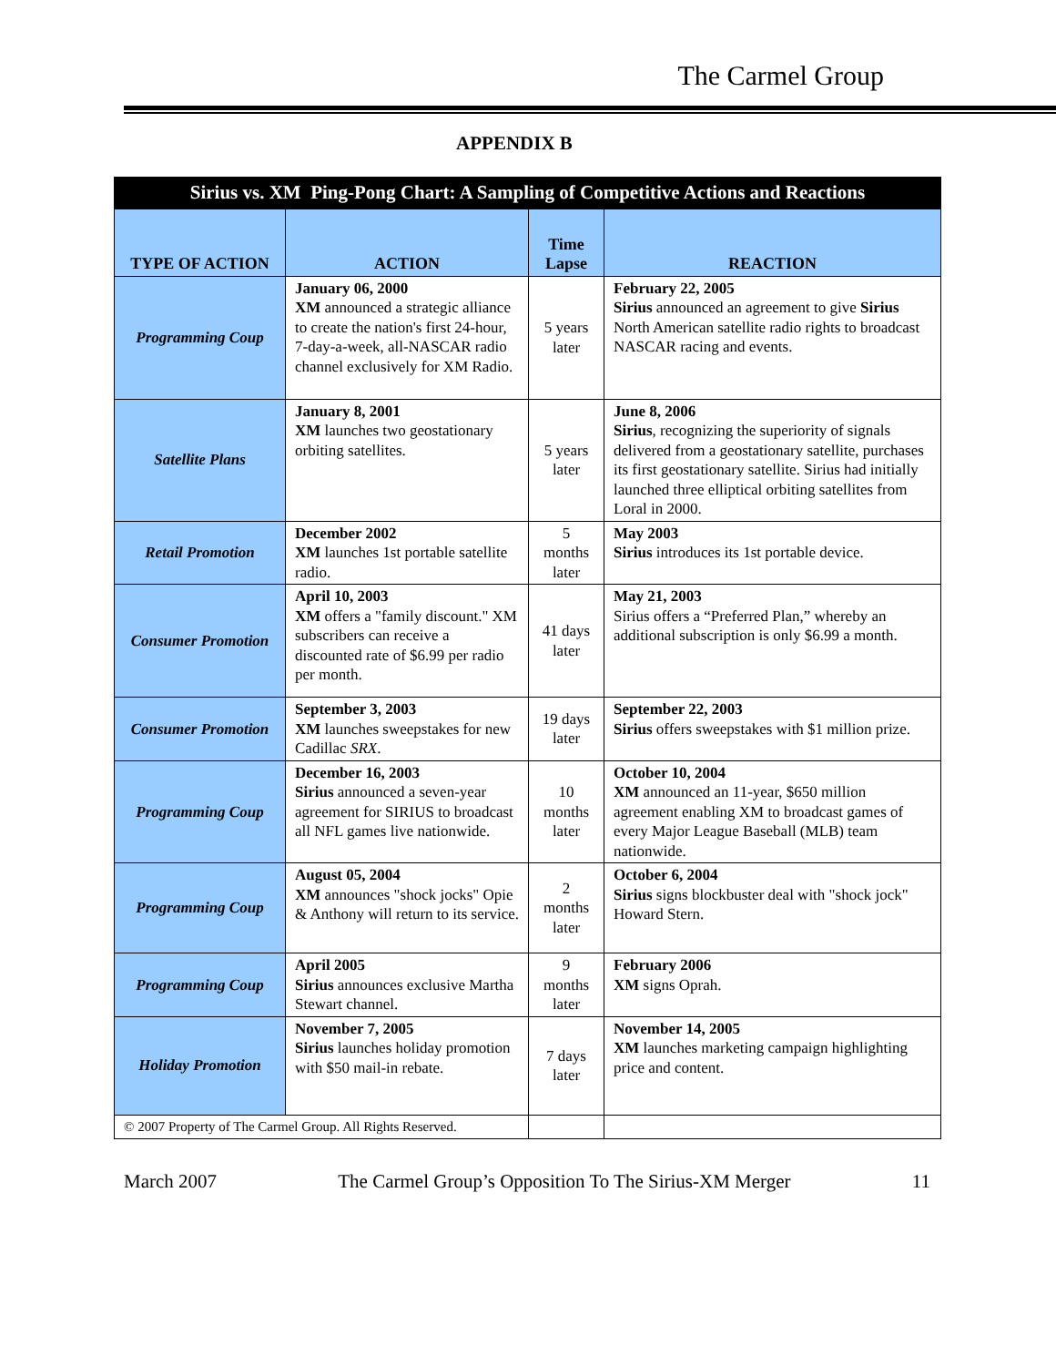The Carmel Group
APPENDIX B
| Sirius vs. XM Ping-Pong Chart: A Sampling of Competitive Actions and Reactions | | | |
| TYPE OF ACTION | ACTION | Time Lapse | REACTION |
| Programming Coup | January 06, 2000 XM announced a strategic alliance to create the nation's first 24-hour, 7-day-a-week, all-NASCAR radio channel exclusively for XM Radio. | 5 years later | February 22, 2005 Sirius announced an agreement to give Sirius North American satellite radio rights to broadcast NASCAR racing and events. |
| Satellite Plans | January 8, 2001 XM launches two geostationary orbiting satellites. | 5 years later | June 8, 2006 Sirius , recognizing the superiority of signals delivered from a geostationary satellite, purchases its first geostationary satellite. Sirius had initially launched three elliptical orbiting satellites from Loral in 2000. |
| Retail Promotion | December 2002 XM launches 1st portable satellite radio. | 5 months later | May 2003 Sirius introduces its 1st portable device. |
| Consumer Promotion | April 10, 2003 XM offers a "family discount." XM subscribers can receive a discounted rate of $6.99 per radio per month. | 41 days later | May 21, 2003 Sirius offers a “Preferred Plan,” whereby an additional subscription is only $6.99 a month. |
| Consumer Promotion | September 3, 2003 XM launches sweepstakes for new Cadillac SRX . | 19 days later | September 22, 2003 Sirius offers sweepstakes with $1 million prize. |
| Programming Coup | December 16, 2003 Sirius announced a seven-year agreement for SIRIUS to broadcast all NFL games live nationwide. | 10 months later | October 10, 2004 XM announced an 11-year, $650 million agreement enabling XM to broadcast games of every Major League Baseball (MLB) team nationwide. |
| Programming Coup | August 05, 2004 XM announces "shock jocks" Opie & Anthony will return to its service. | 2 months later | October 6, 2004 Sirius signs blockbuster deal with "shock jock" Howard Stern. |
| Programming Coup | April 2005 Sirius announces exclusive Martha Stewart channel. | 9 months later | February 2006 XM signs Oprah. |
| Holiday Promotion | November 7, 2005 Sirius launches holiday promotion with $50 mail-in rebate. | 7 days later | November 14, 2005 XM launches marketing campaign highlighting price and content. |
| © 2007 Property of The Carmel Group. All Rights Reserved. | | | |
March 2007 The Carmel Group’s Opposition To The Sirius-XM Merger 11